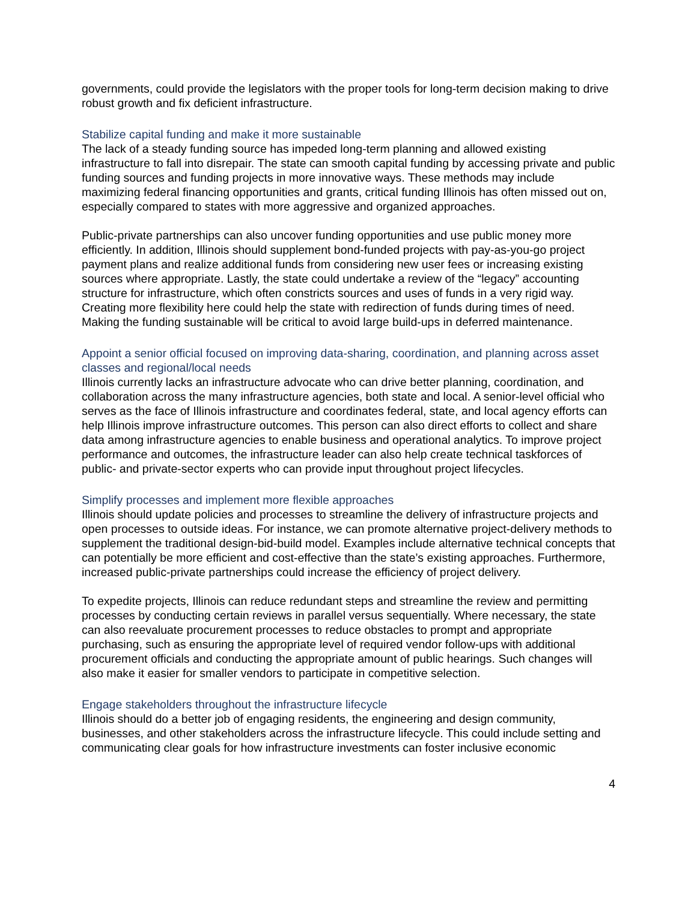governments, could provide the legislators with the proper tools for long-term decision making to drive robust growth and fix deficient infrastructure.
Stabilize capital funding and make it more sustainable
The lack of a steady funding source has impeded long-term planning and allowed existing infrastructure to fall into disrepair. The state can smooth capital funding by accessing private and public funding sources and funding projects in more innovative ways. These methods may include maximizing federal financing opportunities and grants, critical funding Illinois has often missed out on, especially compared to states with more aggressive and organized approaches.
Public-private partnerships can also uncover funding opportunities and use public money more efficiently. In addition, Illinois should supplement bond-funded projects with pay-as-you-go project payment plans and realize additional funds from considering new user fees or increasing existing sources where appropriate. Lastly, the state could undertake a review of the “legacy” accounting structure for infrastructure, which often constricts sources and uses of funds in a very rigid way. Creating more flexibility here could help the state with redirection of funds during times of need. Making the funding sustainable will be critical to avoid large build-ups in deferred maintenance.
Appoint a senior official focused on improving data-sharing, coordination, and planning across asset classes and regional/local needs
Illinois currently lacks an infrastructure advocate who can drive better planning, coordination, and collaboration across the many infrastructure agencies, both state and local. A senior-level official who serves as the face of Illinois infrastructure and coordinates federal, state, and local agency efforts can help Illinois improve infrastructure outcomes. This person can also direct efforts to collect and share data among infrastructure agencies to enable business and operational analytics. To improve project performance and outcomes, the infrastructure leader can also help create technical taskforces of public- and private-sector experts who can provide input throughout project lifecycles.
Simplify processes and implement more flexible approaches
Illinois should update policies and processes to streamline the delivery of infrastructure projects and open processes to outside ideas. For instance, we can promote alternative project-delivery methods to supplement the traditional design-bid-build model. Examples include alternative technical concepts that can potentially be more efficient and cost-effective than the state’s existing approaches. Furthermore, increased public-private partnerships could increase the efficiency of project delivery.
To expedite projects, Illinois can reduce redundant steps and streamline the review and permitting processes by conducting certain reviews in parallel versus sequentially. Where necessary, the state can also reevaluate procurement processes to reduce obstacles to prompt and appropriate purchasing, such as ensuring the appropriate level of required vendor follow-ups with additional procurement officials and conducting the appropriate amount of public hearings. Such changes will also make it easier for smaller vendors to participate in competitive selection.
Engage stakeholders throughout the infrastructure lifecycle
Illinois should do a better job of engaging residents, the engineering and design community, businesses, and other stakeholders across the infrastructure lifecycle. This could include setting and communicating clear goals for how infrastructure investments can foster inclusive economic
4